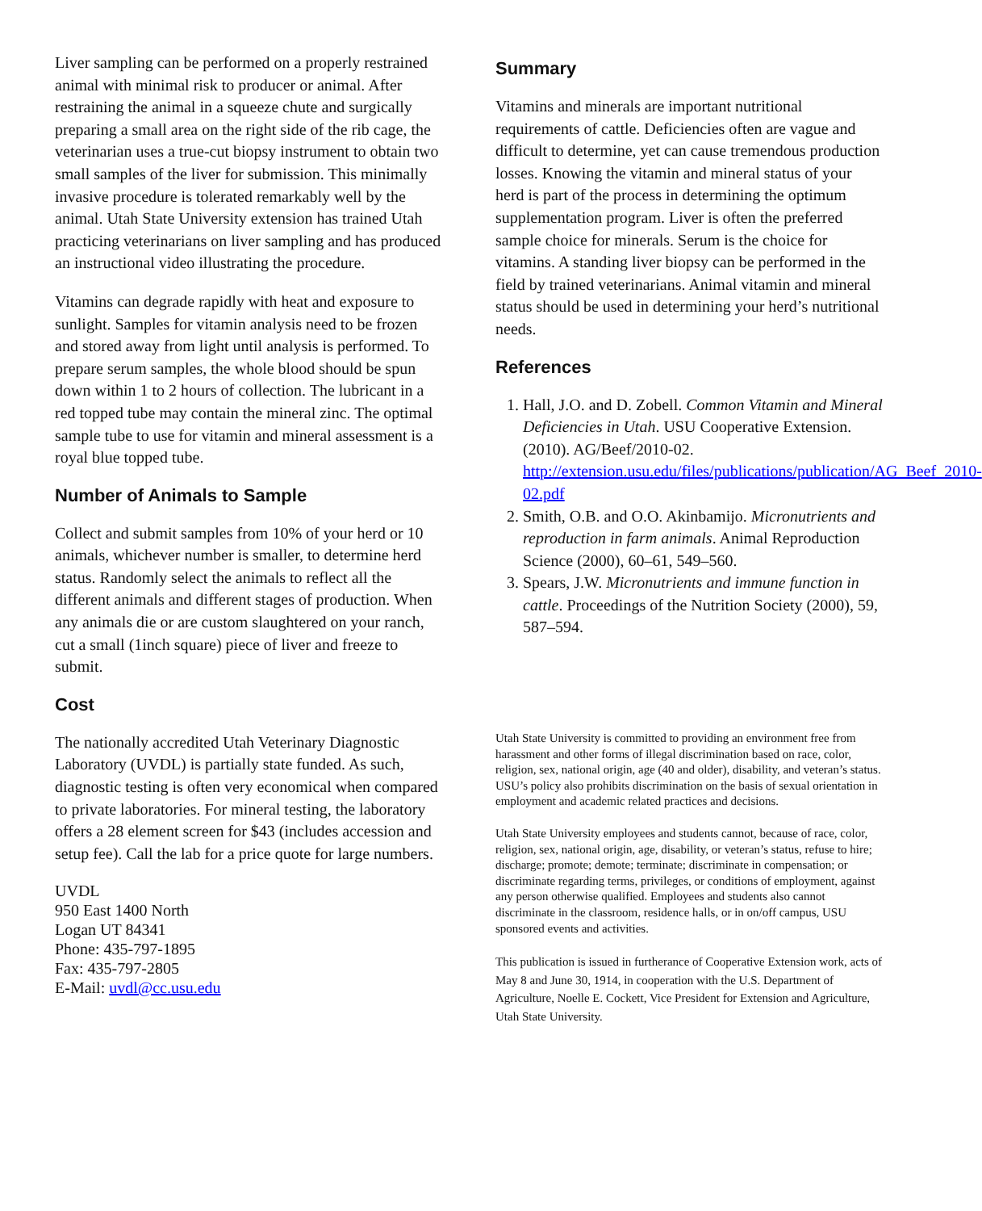Liver sampling can be performed on a properly restrained animal with minimal risk to producer or animal. After restraining the animal in a squeeze chute and surgically preparing a small area on the right side of the rib cage, the veterinarian uses a true-cut biopsy instrument to obtain two small samples of the liver for submission. This minimally invasive procedure is tolerated remarkably well by the animal. Utah State University extension has trained Utah practicing veterinarians on liver sampling and has produced an instructional video illustrating the procedure.
Vitamins can degrade rapidly with heat and exposure to sunlight. Samples for vitamin analysis need to be frozen and stored away from light until analysis is performed. To prepare serum samples, the whole blood should be spun down within 1 to 2 hours of collection. The lubricant in a red topped tube may contain the mineral zinc. The optimal sample tube to use for vitamin and mineral assessment is a royal blue topped tube.
Number of Animals to Sample
Collect and submit samples from 10% of your herd or 10 animals, whichever number is smaller, to determine herd status. Randomly select the animals to reflect all the different animals and different stages of production. When any animals die or are custom slaughtered on your ranch, cut a small (1inch square) piece of liver and freeze to submit.
Cost
The nationally accredited Utah Veterinary Diagnostic Laboratory (UVDL) is partially state funded. As such, diagnostic testing is often very economical when compared to private laboratories. For mineral testing, the laboratory offers a 28 element screen for $43 (includes accession and setup fee). Call the lab for a price quote for large numbers.
UVDL
950 East 1400 North
Logan UT 84341
Phone: 435-797-1895
Fax: 435-797-2805
E-Mail: uvdl@cc.usu.edu
Summary
Vitamins and minerals are important nutritional requirements of cattle. Deficiencies often are vague and difficult to determine, yet can cause tremendous production losses. Knowing the vitamin and mineral status of your herd is part of the process in determining the optimum supplementation program. Liver is often the preferred sample choice for minerals. Serum is the choice for vitamins. A standing liver biopsy can be performed in the field by trained veterinarians. Animal vitamin and mineral status should be used in determining your herd’s nutritional needs.
References
1. Hall, J.O. and D. Zobell. Common Vitamin and Mineral Deficiencies in Utah. USU Cooperative Extension. (2010). AG/Beef/2010-02. http://extension.usu.edu/files/publications/publication/AG_Beef_2010-02.pdf
2. Smith, O.B. and O.O. Akinbamijo. Micronutrients and reproduction in farm animals. Animal Reproduction Science (2000), 60–61, 549–560.
3. Spears, J.W. Micronutrients and immune function in cattle. Proceedings of the Nutrition Society (2000), 59, 587–594.
Utah State University is committed to providing an environment free from harassment and other forms of illegal discrimination based on race, color, religion, sex, national origin, age (40 and older), disability, and veteran’s status. USU’s policy also prohibits discrimination on the basis of sexual orientation in employment and academic related practices and decisions.
Utah State University employees and students cannot, because of race, color, religion, sex, national origin, age, disability, or veteran’s status, refuse to hire; discharge; promote; demote; terminate; discriminate in compensation; or discriminate regarding terms, privileges, or conditions of employment, against any person otherwise qualified. Employees and students also cannot discriminate in the classroom, residence halls, or in on/off campus, USU sponsored events and activities.
This publication is issued in furtherance of Cooperative Extension work, acts of May 8 and June 30, 1914, in cooperation with the U.S. Department of Agriculture, Noelle E. Cockett, Vice President for Extension and Agriculture, Utah State University.